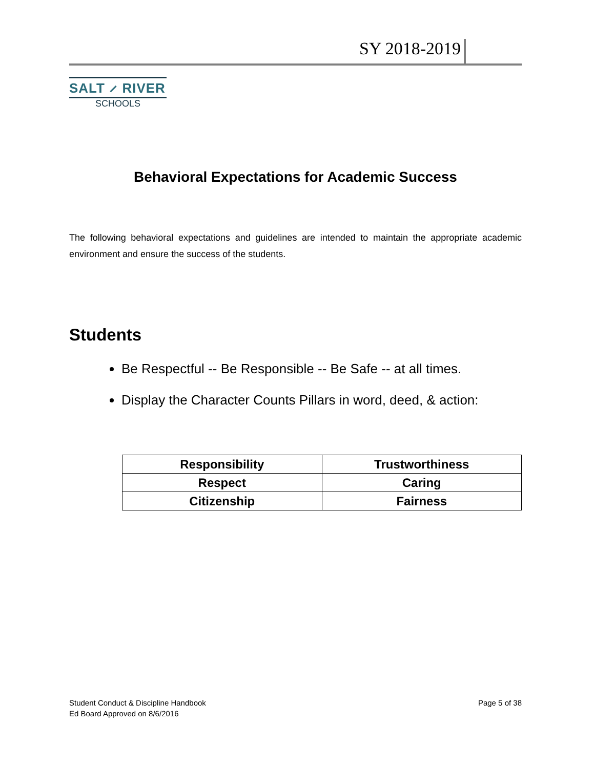SY 2018-2019
SALT ⸝ RIVER
SCHOOLS
Behavioral Expectations for Academic Success
The following behavioral expectations and guidelines are intended to maintain the appropriate academic environment and ensure the success of the students.
Students
Be Respectful -- Be Responsible -- Be Safe -- at all times.
Display the Character Counts Pillars in word, deed, & action:
| Responsibility | Trustworthiness |
| Respect | Caring |
| Citizenship | Fairness |
Student Conduct & Discipline Handbook
Ed Board Approved on 8/6/2016
Page 5 of 38